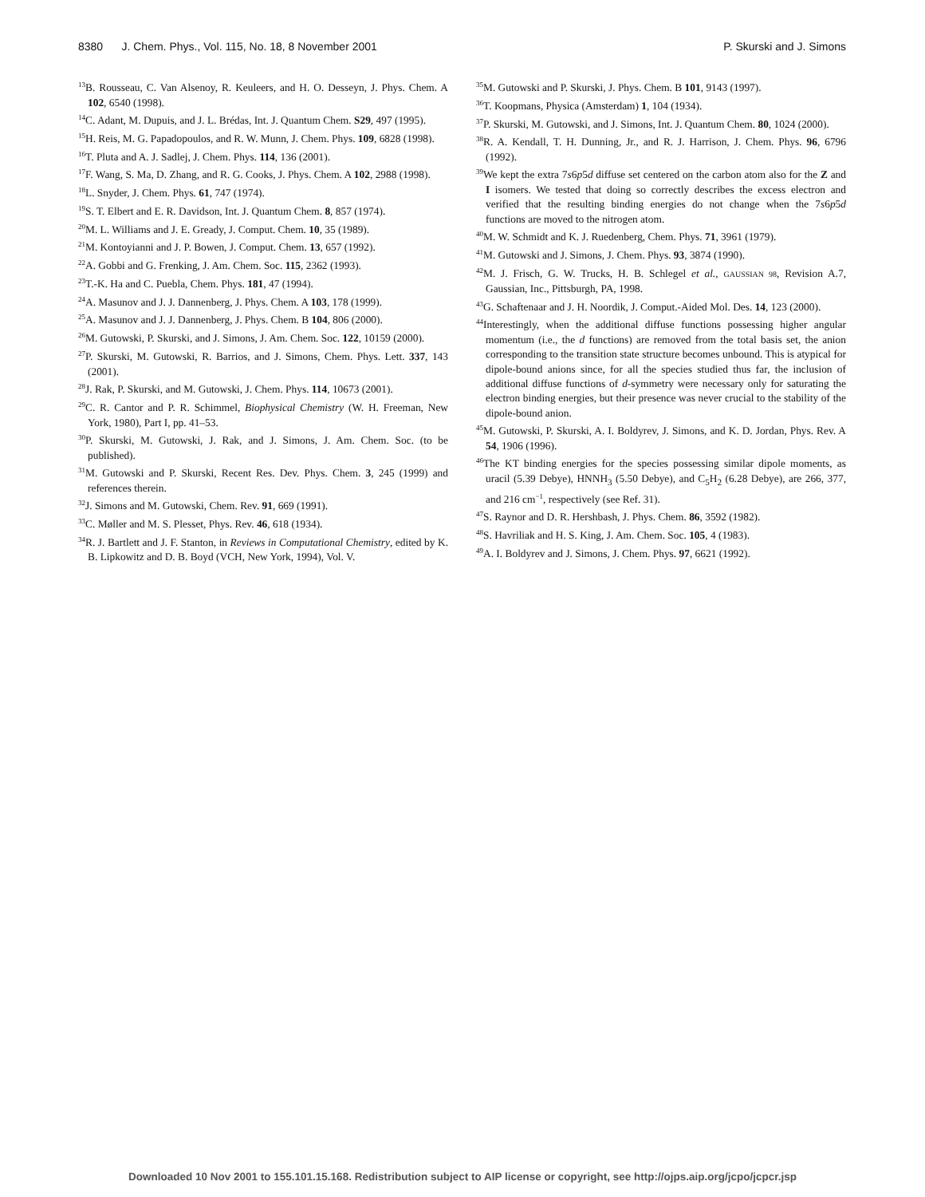8380 J. Chem. Phys., Vol. 115, No. 18, 8 November 2001 P. Skurski and J. Simons
<sup>13</sup>B. Rousseau, C. Van Alsenoy, R. Keuleers, and H. O. Desseyn, J. Phys. Chem. A 102, 6540 (1998).
<sup>14</sup>C. Adant, M. Dupuis, and J. L. Brédas, Int. J. Quantum Chem. S29, 497 (1995).
<sup>15</sup>H. Reis, M. G. Papadopoulos, and R. W. Munn, J. Chem. Phys. 109, 6828 (1998).
<sup>16</sup> T. Pluta and A. J. Sadlej, J. Chem. Phys. 114, 136 (2001).
<sup>17</sup>F. Wang, S. Ma, D. Zhang, and R. G. Cooks, J. Phys. Chem. A 102, 2988 (1998).
<sup>18</sup> L. Snyder, J. Chem. Phys. 61, 747 (1974).
<sup>19</sup>S. T. Elbert and E. R. Davidson, Int. J. Quantum Chem. 8, 857 (1974).
<sup>20</sup> M. L. Williams and J. E. Gready, J. Comput. Chem. 10, 35 (1989).
<sup>21</sup> M. Kontoyianni and J. P. Bowen, J. Comput. Chem. 13, 657 (1992).
<sup>22</sup> A. Gobbi and G. Frenking, J. Am. Chem. Soc. 115, 2362 (1993).
<sup>23</sup> T.-K. Ha and C. Puebla, Chem. Phys. 181, 47 (1994).
<sup>24</sup> A. Masunov and J. J. Dannenberg, J. Phys. Chem. A 103, 178 (1999).
<sup>25</sup> A. Masunov and J. J. Dannenberg, J. Phys. Chem. B 104, 806 (2000).
<sup>26</sup> M. Gutowski, P. Skurski, and J. Simons, J. Am. Chem. Soc. 122, 10159 (2000).
<sup>27</sup>P. Skurski, M. Gutowski, R. Barrios, and J. Simons, Chem. Phys. Lett. 337, 143 (2001).
<sup>28</sup> J. Rak, P. Skurski, and M. Gutowski, J. Chem. Phys. 114, 10673 (2001).
<sup>29</sup>C. R. Cantor and P. R. Schimmel, Biophysical Chemistry (W. H. Freeman, New York, 1980), Part I, pp. 41–53.
<sup>30</sup>P. Skurski, M. Gutowski, J. Rak, and J. Simons, J. Am. Chem. Soc. (to be published).
<sup>31</sup> M. Gutowski and P. Skurski, Recent Res. Dev. Phys. Chem. 3, 245 (1999) and references therein.
<sup>32</sup> J. Simons and M. Gutowski, Chem. Rev. 91, 669 (1991).
<sup>33</sup>C. Møller and M. S. Plesset, Phys. Rev. 46, 618 (1934).
<sup>34</sup> R. J. Bartlett and J. F. Stanton, in Reviews in Computational Chemistry, edited by K. B. Lipkowitz and D. B. Boyd (VCH, New York, 1994), Vol. V.
<sup>35</sup> M. Gutowski and P. Skurski, J. Phys. Chem. B 101, 9143 (1997).
<sup>36</sup> T. Koopmans, Physica (Amsterdam) 1, 104 (1934).
<sup>37</sup>P. Skurski, M. Gutowski, and J. Simons, Int. J. Quantum Chem. 80, 1024 (2000).
<sup>38</sup> R. A. Kendall, T. H. Dunning, Jr., and R. J. Harrison, J. Chem. Phys. 96, 6796 (1992).
<sup>39</sup> We kept the extra 7s6p5d diffuse set centered on the carbon atom also for the Z and I isomers. We tested that doing so correctly describes the excess electron and verified that the resulting binding energies do not change when the 7s6p5d functions are moved to the nitrogen atom.
<sup>40</sup> M. W. Schmidt and K. J. Ruedenberg, Chem. Phys. 71, 3961 (1979).
<sup>41</sup> M. Gutowski and J. Simons, J. Chem. Phys. 93, 3874 (1990).
<sup>42</sup> M. J. Frisch, G. W. Trucks, H. B. Schlegel et al., GAUSSIAN 98, Revision A.7, Gaussian, Inc., Pittsburgh, PA, 1998.
<sup>43</sup> G. Schaftenaar and J. H. Noordik, J. Comput.-Aided Mol. Des. 14, 123 (2000).
<sup>44</sup> Interestingly, when the additional diffuse functions possessing higher angular momentum (i.e., the d functions) are removed from the total basis set, the anion corresponding to the transition state structure becomes unbound. This is atypical for dipole-bound anions since, for all the species studied thus far, the inclusion of additional diffuse functions of d-symmetry were necessary only for saturating the electron binding energies, but their presence was never crucial to the stability of the dipole-bound anion.
<sup>45</sup> M. Gutowski, P. Skurski, A. I. Boldyrev, J. Simons, and K. D. Jordan, Phys. Rev. A 54, 1906 (1996).
<sup>46</sup> The KT binding energies for the species possessing similar dipole moments, as uracil (5.39 Debye), HNNH<sub>3</sub> (5.50 Debye), and C<sub>5</sub>H<sub>2</sub> (6.28 Debye), are 266, 377, and 216 cm<sup>−1</sup>, respectively (see Ref. 31).
<sup>47</sup>S. Raynor and D. R. Hershbash, J. Phys. Chem. 86, 3592 (1982).
<sup>48</sup>S. Havriliak and H. S. King, J. Am. Chem. Soc. 105, 4 (1983).
<sup>49</sup> A. I. Boldyrev and J. Simons, J. Chem. Phys. 97, 6621 (1992).
Downloaded 10 Nov 2001 to 155.101.15.168. Redistribution subject to AIP license or copyright, see http://ojps.aip.org/jcpo/jcpcr.jsp